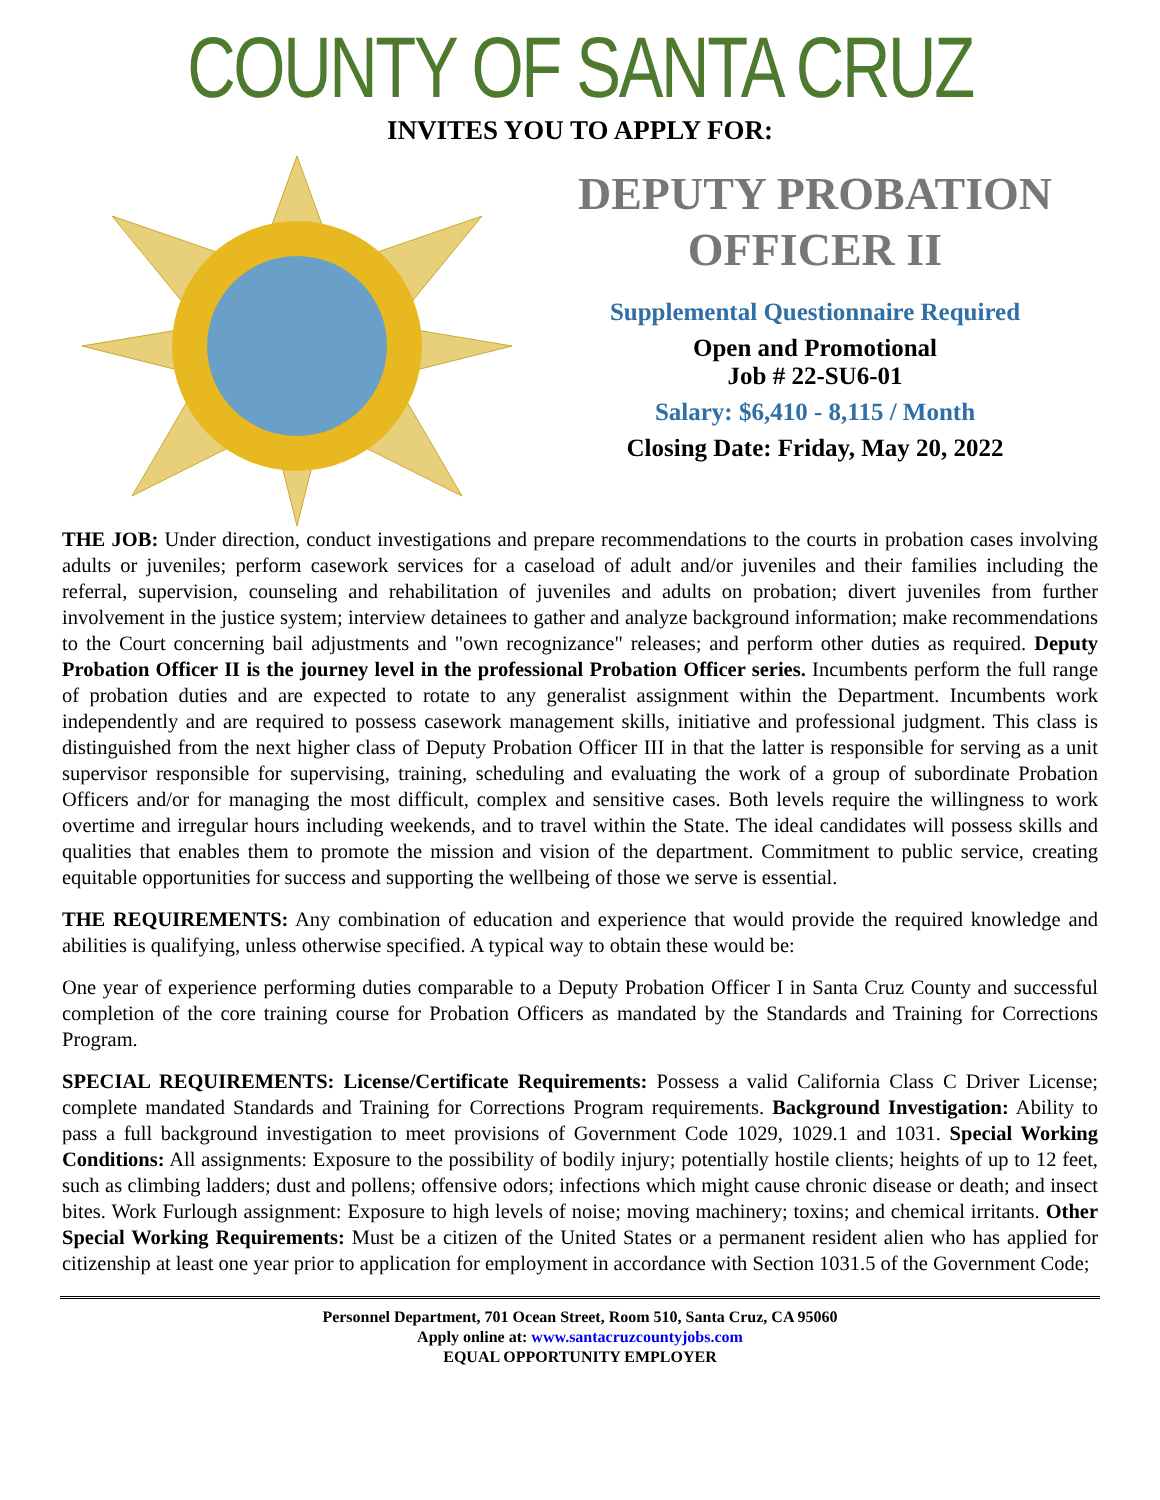COUNTY OF SANTA CRUZ
INVITES YOU TO APPLY FOR:
DEPUTY PROBATION
OFFICER II
Supplemental Questionnaire Required
Open and Promotional
Job # 22-SU6-01
Salary: $6,410 - 8,115 / Month
Closing Date: Friday, May 20, 2022
THE JOB: Under direction, conduct investigations and prepare recommendations to the courts in probation cases involving adults or juveniles; perform casework services for a caseload of adult and/or juveniles and their families including the referral, supervision, counseling and rehabilitation of juveniles and adults on probation; divert juveniles from further involvement in the justice system; interview detainees to gather and analyze background information; make recommendations to the Court concerning bail adjustments and "own recognizance" releases; and perform other duties as required. Deputy Probation Officer II is the journey level in the professional Probation Officer series. Incumbents perform the full range of probation duties and are expected to rotate to any generalist assignment within the Department. Incumbents work independently and are required to possess casework management skills, initiative and professional judgment. This class is distinguished from the next higher class of Deputy Probation Officer III in that the latter is responsible for serving as a unit supervisor responsible for supervising, training, scheduling and evaluating the work of a group of subordinate Probation Officers and/or for managing the most difficult, complex and sensitive cases. Both levels require the willingness to work overtime and irregular hours including weekends, and to travel within the State. The ideal candidates will possess skills and qualities that enables them to promote the mission and vision of the department. Commitment to public service, creating equitable opportunities for success and supporting the wellbeing of those we serve is essential.
THE REQUIREMENTS: Any combination of education and experience that would provide the required knowledge and abilities is qualifying, unless otherwise specified. A typical way to obtain these would be:
One year of experience performing duties comparable to a Deputy Probation Officer I in Santa Cruz County and successful completion of the core training course for Probation Officers as mandated by the Standards and Training for Corrections Program.
SPECIAL REQUIREMENTS: License/Certificate Requirements: Possess a valid California Class C Driver License; complete mandated Standards and Training for Corrections Program requirements. Background Investigation: Ability to pass a full background investigation to meet provisions of Government Code 1029, 1029.1 and 1031. Special Working Conditions: All assignments: Exposure to the possibility of bodily injury; potentially hostile clients; heights of up to 12 feet, such as climbing ladders; dust and pollens; offensive odors; infections which might cause chronic disease or death; and insect bites. Work Furlough assignment: Exposure to high levels of noise; moving machinery; toxins; and chemical irritants. Other Special Working Requirements: Must be a citizen of the United States or a permanent resident alien who has applied for citizenship at least one year prior to application for employment in accordance with Section 1031.5 of the Government Code;
Personnel Department, 701 Ocean Street, Room 510, Santa Cruz, CA 95060
Apply online at: www.santacruzcountyjobs.com
EQUAL OPPORTUNITY EMPLOYER